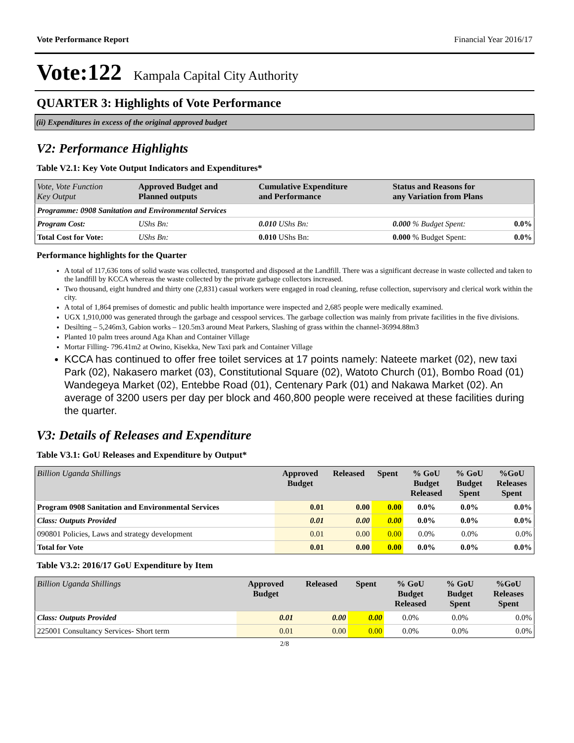Vote Performance Report Financial Year 2016/17
Vote:122 Kampala Capital City Authority
QUARTER 3: Highlights of Vote Performance
(ii) Expenditures in excess of the original approved budget
V2: Performance Highlights
Table V2.1: Key Vote Output Indicators and Expenditures*
| Vote, Vote Function Key Output | Approved Budget and Planned outputs | Cumulative Expenditure and Performance | Status and Reasons for any Variation from Plans | |
| --- | --- | --- | --- | --- |
| Programme: 0908 Sanitation and Environmental Services | | | | |
| Program Cost: | UShs Bn: | 0.010 UShs Bn: | 0.000 % Budget Spent: | 0.0% |
| Total Cost for Vote: | UShs Bn: | 0.010 UShs Bn: | 0.000 % Budget Spent: | 0.0% |
Performance highlights for the Quarter
A total of 117,636 tons of solid waste was collected, transported and disposed at the Landfill. There was a significant decrease in waste collected and taken to the landfill by KCCA whereas the waste collected by the private garbage collectors increased.
Two thousand, eight hundred and thirty one (2,831) casual workers were engaged in road cleaning, refuse collection, supervisory and clerical work within the city.
A total of 1,864 premises of domestic and public health importance were inspected and 2,685 people were medically examined.
UGX 1,910,000 was generated through the garbage and cesspool services. The garbage collection was mainly from private facilities in the five divisions.
Desilting – 5,246m3, Gabion works – 120.5m3 around Meat Parkers, Slashing of grass within the channel-36994.88m3
Planted 10 palm trees around Aga Khan and Container Village
Mortar Filling- 796.41m2 at Owino, Kisekka, New Taxi park and Container Village
KCCA has continued to offer free toilet services at 17 points namely: Nateete market (02), new taxi Park (02), Nakasero market (03), Constitutional Square (02), Watoto Church (01), Bombo Road (01) Wandegeya Market (02), Entebbe Road (01), Centenary Park (01) and Nakawa Market (02). An average of 3200 users per day per block and 460,800 people were received at these facilities during the quarter.
V3: Details of Releases and Expenditure
Table V3.1: GoU Releases and Expenditure by Output*
| Billion Uganda Shillings | Approved Budget | Released | Spent | % GoU Budget Released | % GoU Budget Spent | %GoU Releases Spent |
| --- | --- | --- | --- | --- | --- | --- |
| Program 0908 Sanitation and Environmental Services | 0.01 | 0.00 | 0.00 | 0.0% | 0.0% | 0.0% |
| Class: Outputs Provided | 0.01 | 0.00 | 0.00 | 0.0% | 0.0% | 0.0% |
| 090801 Policies, Laws and strategy development | 0.01 | 0.00 | 0.00 | 0.0% | 0.0% | 0.0% |
| Total for Vote | 0.01 | 0.00 | 0.00 | 0.0% | 0.0% | 0.0% |
Table V3.2: 2016/17 GoU Expenditure by Item
| Billion Uganda Shillings | Approved Budget | Released | Spent | % GoU Budget Released | % GoU Budget Spent | %GoU Releases Spent |
| --- | --- | --- | --- | --- | --- | --- |
| Class: Outputs Provided | 0.01 | 0.00 | 0.00 | 0.0% | 0.0% | 0.0% |
| 225001 Consultancy Services- Short term | 0.01 | 0.00 | 0.00 | 0.0% | 0.0% | 0.0% |
2/8